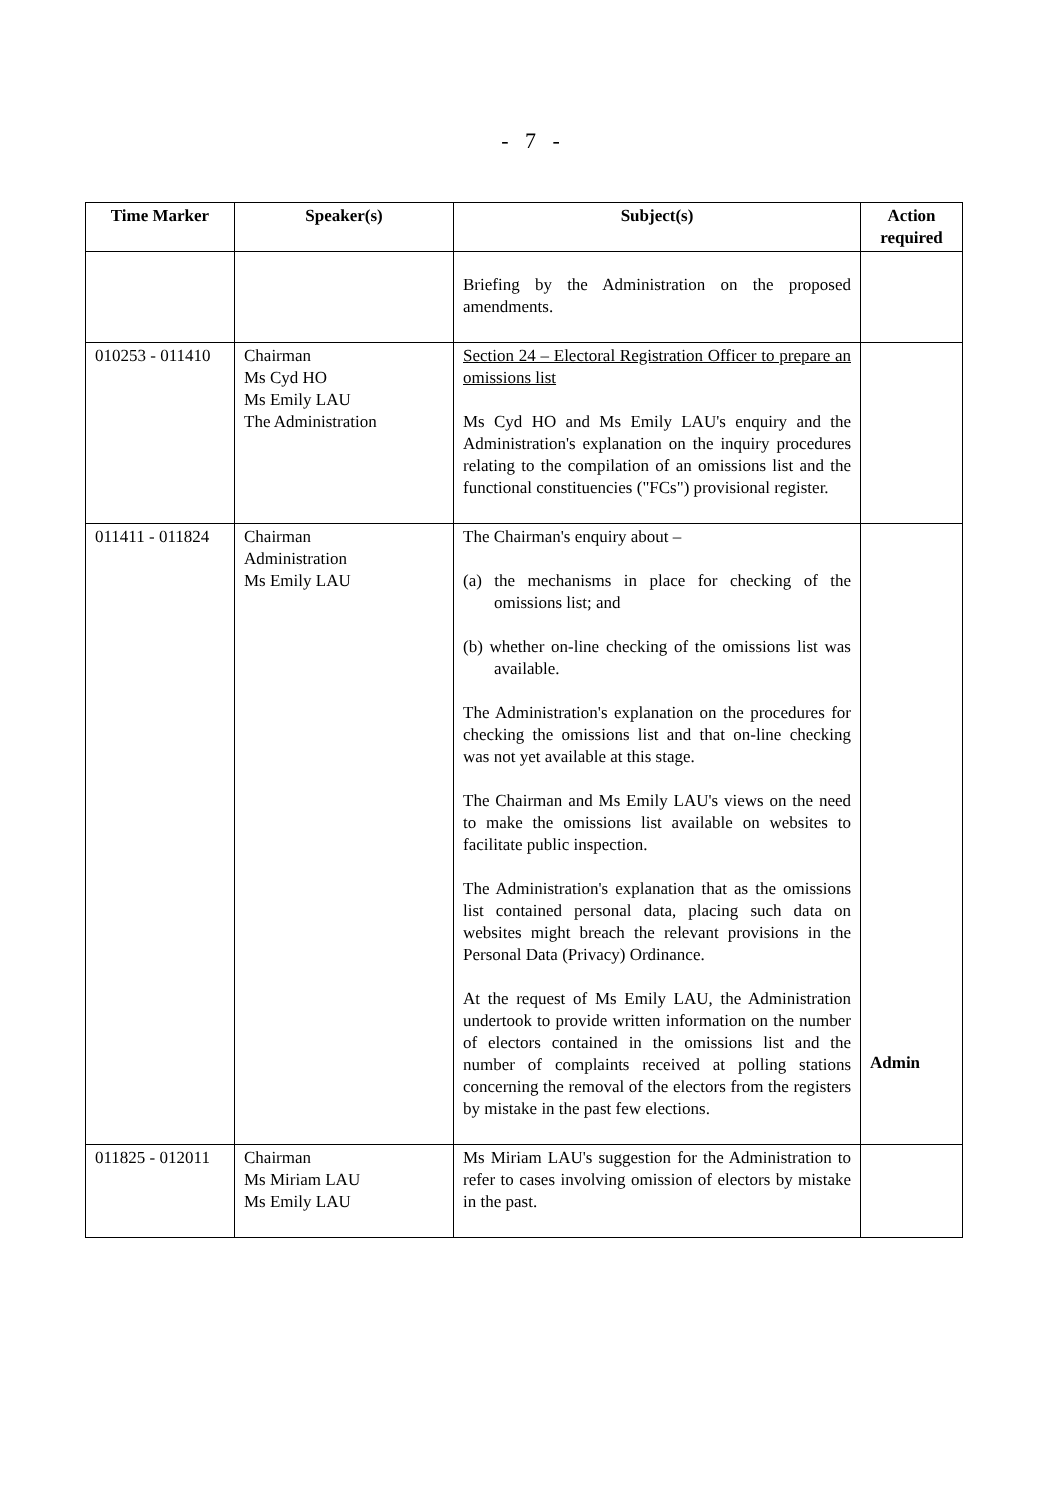- 7 -
| Time Marker | Speaker(s) | Subject(s) | Action required |
| --- | --- | --- | --- |
| | | Briefing by the Administration on the proposed amendments. | |
| 010253 - 011410 | Chairman Ms Cyd HO Ms Emily LAU The Administration | Section 24 – Electoral Registration Officer to prepare an omissions list Ms Cyd HO and Ms Emily LAU's enquiry and the Administration's explanation on the inquiry procedures relating to the compilation of an omissions list and the functional constituencies ("FCs") provisional register. | |
| 011411 - 011824 | Chairman Administration Ms Emily LAU | The Chairman's enquiry about – (a) the mechanisms in place for checking of the omissions list; and (b) whether on-line checking of the omissions list was available. The Administration's explanation on the procedures for checking the omissions list and that on-line checking was not yet available at this stage. The Chairman and Ms Emily LAU's views on the need to make the omissions list available on websites to facilitate public inspection. The Administration's explanation that as the omissions list contained personal data, placing such data on websites might breach the relevant provisions in the Personal Data (Privacy) Ordinance. At the request of Ms Emily LAU, the Administration undertook to provide written information on the number of electors contained in the omissions list and the number of complaints received at polling stations concerning the removal of the electors from the registers by mistake in the past few elections. | Admin |
| 011825 - 012011 | Chairman Ms Miriam LAU Ms Emily LAU | Ms Miriam LAU's suggestion for the Administration to refer to cases involving omission of electors by mistake in the past. | |